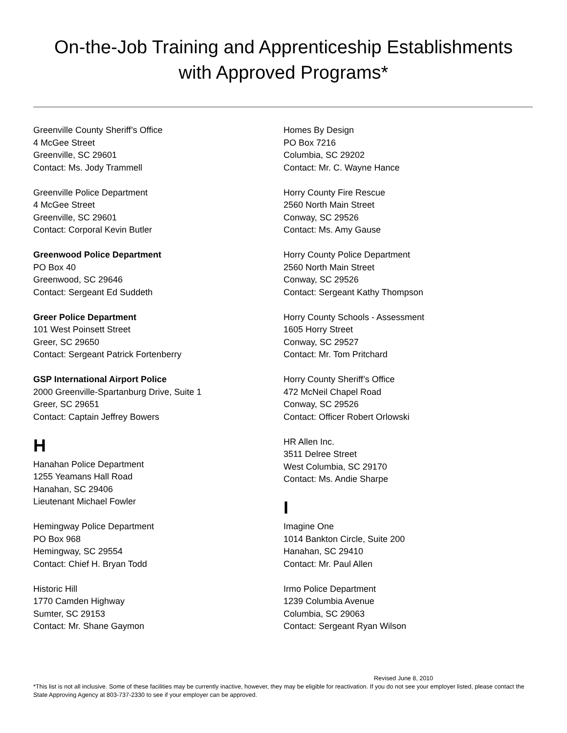On-the-Job Training and Apprenticeship Establishments
with Approved Programs*
Greenville County Sheriff’s Office
4 McGee Street
Greenville, SC 29601
Contact: Ms. Jody Trammell
Greenville Police Department
4 McGee Street
Greenville, SC 29601
Contact: Corporal Kevin Butler
Greenwood Police Department
PO Box 40
Greenwood, SC 29646
Contact: Sergeant Ed Suddeth
Greer Police Department
101 West Poinsett Street
Greer, SC 29650
Contact: Sergeant Patrick Fortenberry
GSP International Airport Police
2000 Greenville-Spartanburg Drive, Suite 1
Greer, SC 29651
Contact: Captain Jeffrey Bowers
H
Hanahan Police Department
1255 Yeamans Hall Road
Hanahan, SC 29406
Lieutenant Michael Fowler
Hemingway Police Department
PO Box 968
Hemingway, SC 29554
Contact: Chief H. Bryan Todd
Historic Hill
1770 Camden Highway
Sumter, SC 29153
Contact: Mr. Shane Gaymon
Homes By Design
PO Box 7216
Columbia, SC 29202
Contact: Mr. C. Wayne Hance
Horry County Fire Rescue
2560 North Main Street
Conway, SC 29526
Contact: Ms. Amy Gause
Horry County Police Department
2560 North Main Street
Conway, SC 29526
Contact: Sergeant Kathy Thompson
Horry County Schools - Assessment
1605 Horry Street
Conway, SC 29527
Contact: Mr. Tom Pritchard
Horry County Sheriff’s Office
472 McNeil Chapel Road
Conway, SC 29526
Contact: Officer Robert Orlowski
HR Allen Inc.
3511 Delree Street
West Columbia, SC 29170
Contact: Ms. Andie Sharpe
I
Imagine One
1014 Bankton Circle, Suite 200
Hanahan, SC 29410
Contact: Mr. Paul Allen
Irmo Police Department
1239 Columbia Avenue
Columbia, SC 29063
Contact: Sergeant Ryan Wilson
Revised June 8, 2010
*This list is not all inclusive. Some of these facilities may be currently inactive, however, they may be eligible for reactivation. If you do not see your employer listed, please contact the State Approving Agency at 803-737-2330 to see if your employer can be approved.